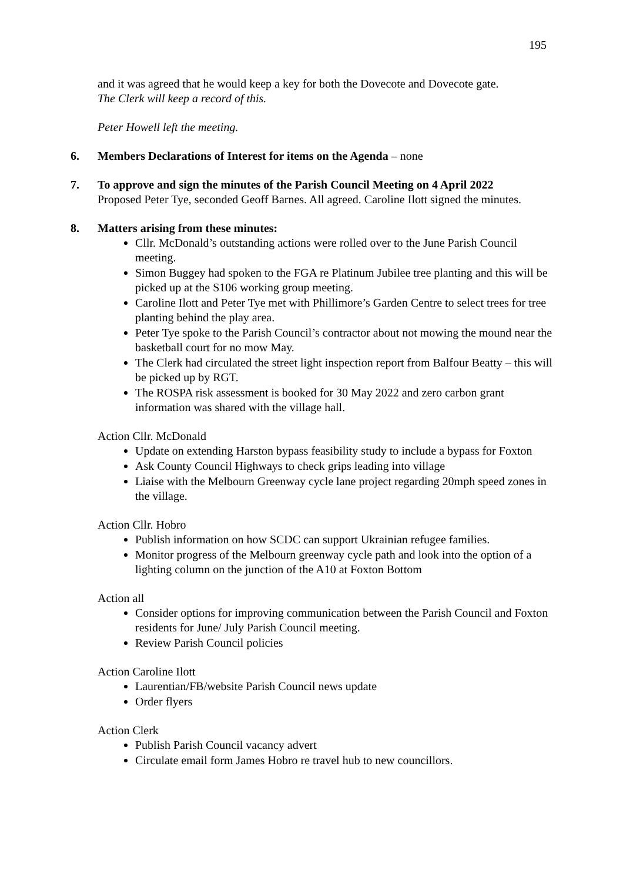195
and it was agreed that he would keep a key for both the Dovecote and Dovecote gate.
The Clerk will keep a record of this.
Peter Howell left the meeting.
6. Members Declarations of Interest for items on the Agenda – none
7. To approve and sign the minutes of the Parish Council Meeting on 4 April 2022
Proposed Peter Tye, seconded Geoff Barnes. All agreed. Caroline Ilott signed the minutes.
8. Matters arising from these minutes:
Cllr. McDonald’s outstanding actions were rolled over to the June Parish Council meeting.
Simon Buggey had spoken to the FGA re Platinum Jubilee tree planting and this will be picked up at the S106 working group meeting.
Caroline Ilott and Peter Tye met with Phillimore’s Garden Centre to select trees for tree planting behind the play area.
Peter Tye spoke to the Parish Council’s contractor about not mowing the mound near the basketball court for no mow May.
The Clerk had circulated the street light inspection report from Balfour Beatty – this will be picked up by RGT.
The ROSPA risk assessment is booked for 30 May 2022 and zero carbon grant information was shared with the village hall.
Action Cllr. McDonald
Update on extending Harston bypass feasibility study to include a bypass for Foxton
Ask County Council Highways to check grips leading into village
Liaise with the Melbourn Greenway cycle lane project regarding 20mph speed zones in the village.
Action Cllr. Hobro
Publish information on how SCDC can support Ukrainian refugee families.
Monitor progress of the Melbourn greenway cycle path and look into the option of a lighting column on the junction of the A10 at Foxton Bottom
Action all
Consider options for improving communication between the Parish Council and Foxton residents for June/ July Parish Council meeting.
Review Parish Council policies
Action Caroline Ilott
Laurentian/FB/website Parish Council news update
Order flyers
Action Clerk
Publish Parish Council vacancy advert
Circulate email form James Hobro re travel hub to new councillors.